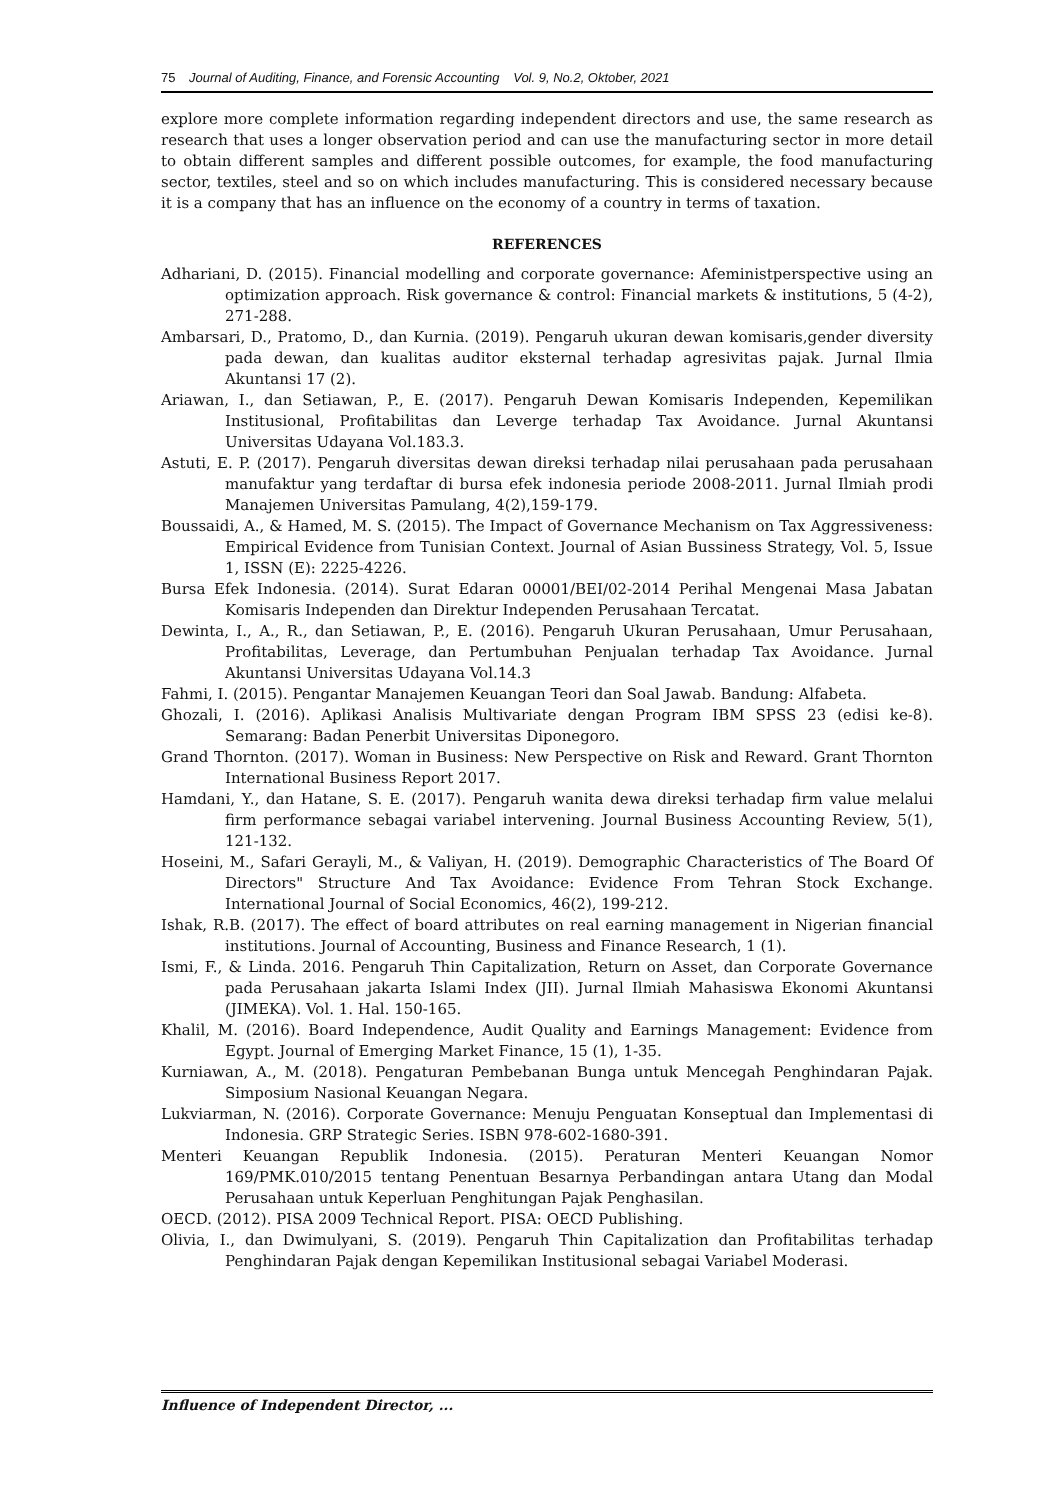75 Journal of Auditing, Finance, and Forensic Accounting Vol. 9, No.2, Oktober, 2021
explore more complete information regarding independent directors and use, the same research as research that uses a longer observation period and can use the manufacturing sector in more detail to obtain different samples and different possible outcomes, for example, the food manufacturing sector, textiles, steel and so on which includes manufacturing. This is considered necessary because it is a company that has an influence on the economy of a country in terms of taxation.
REFERENCES
Adhariani, D. (2015). Financial modelling and corporate governance: Afeministperspective using an optimization approach. Risk governance & control: Financial markets & institutions, 5 (4-2), 271-288.
Ambarsari, D., Pratomo, D., dan Kurnia. (2019). Pengaruh ukuran dewan komisaris,gender diversity pada dewan, dan kualitas auditor eksternal terhadap agresivitas pajak. Jurnal Ilmia Akuntansi 17 (2).
Ariawan, I., dan Setiawan, P., E. (2017). Pengaruh Dewan Komisaris Independen, Kepemilikan Institusional, Profitabilitas dan Leverge terhadap Tax Avoidance. Jurnal Akuntansi Universitas Udayana Vol.183.3.
Astuti, E. P. (2017). Pengaruh diversitas dewan direksi terhadap nilai perusahaan pada perusahaan manufaktur yang terdaftar di bursa efek indonesia periode 2008-2011. Jurnal Ilmiah prodi Manajemen Universitas Pamulang, 4(2),159-179.
Boussaidi, A., & Hamed, M. S. (2015). The Impact of Governance Mechanism on Tax Aggressiveness: Empirical Evidence from Tunisian Context. Journal of Asian Bussiness Strategy, Vol. 5, Issue 1, ISSN (E): 2225-4226.
Bursa Efek Indonesia. (2014). Surat Edaran 00001/BEI/02-2014 Perihal Mengenai Masa Jabatan Komisaris Independen dan Direktur Independen Perusahaan Tercatat.
Dewinta, I., A., R., dan Setiawan, P., E. (2016). Pengaruh Ukuran Perusahaan, Umur Perusahaan, Profitabilitas, Leverage, dan Pertumbuhan Penjualan terhadap Tax Avoidance. Jurnal Akuntansi Universitas Udayana Vol.14.3
Fahmi, I. (2015). Pengantar Manajemen Keuangan Teori dan Soal Jawab. Bandung: Alfabeta.
Ghozali, I. (2016). Aplikasi Analisis Multivariate dengan Program IBM SPSS 23 (edisi ke-8). Semarang: Badan Penerbit Universitas Diponegoro.
Grand Thornton. (2017). Woman in Business: New Perspective on Risk and Reward. Grant Thornton International Business Report 2017.
Hamdani, Y., dan Hatane, S. E. (2017). Pengaruh wanita dewa direksi terhadap firm value melalui firm performance sebagai variabel intervening. Journal Business Accounting Review, 5(1), 121-132.
Hoseini, M., Safari Gerayli, M., & Valiyan, H. (2019). Demographic Characteristics of The Board Of Directors" Structure And Tax Avoidance: Evidence From Tehran Stock Exchange. International Journal of Social Economics, 46(2), 199-212.
Ishak, R.B. (2017). The effect of board attributes on real earning management in Nigerian financial institutions. Journal of Accounting, Business and Finance Research, 1 (1).
Ismi, F., & Linda. 2016. Pengaruh Thin Capitalization, Return on Asset, dan Corporate Governance pada Perusahaan jakarta Islami Index (JII). Jurnal Ilmiah Mahasiswa Ekonomi Akuntansi (JIMEKA). Vol. 1. Hal. 150-165.
Khalil, M. (2016). Board Independence, Audit Quality and Earnings Management: Evidence from Egypt. Journal of Emerging Market Finance, 15 (1), 1-35.
Kurniawan, A., M. (2018). Pengaturan Pembebanan Bunga untuk Mencegah Penghindaran Pajak. Simposium Nasional Keuangan Negara.
Lukviarman, N. (2016). Corporate Governance: Menuju Penguatan Konseptual dan Implementasi di Indonesia. GRP Strategic Series. ISBN 978-602-1680-391.
Menteri Keuangan Republik Indonesia. (2015). Peraturan Menteri Keuangan Nomor 169/PMK.010/2015 tentang Penentuan Besarnya Perbandingan antara Utang dan Modal Perusahaan untuk Keperluan Penghitungan Pajak Penghasilan.
OECD. (2012). PISA 2009 Technical Report. PISA: OECD Publishing.
Olivia, I., dan Dwimulyani, S. (2019). Pengaruh Thin Capitalization dan Profitabilitas terhadap Penghindaran Pajak dengan Kepemilikan Institusional sebagai Variabel Moderasi.
Influence of Independent Director, ...